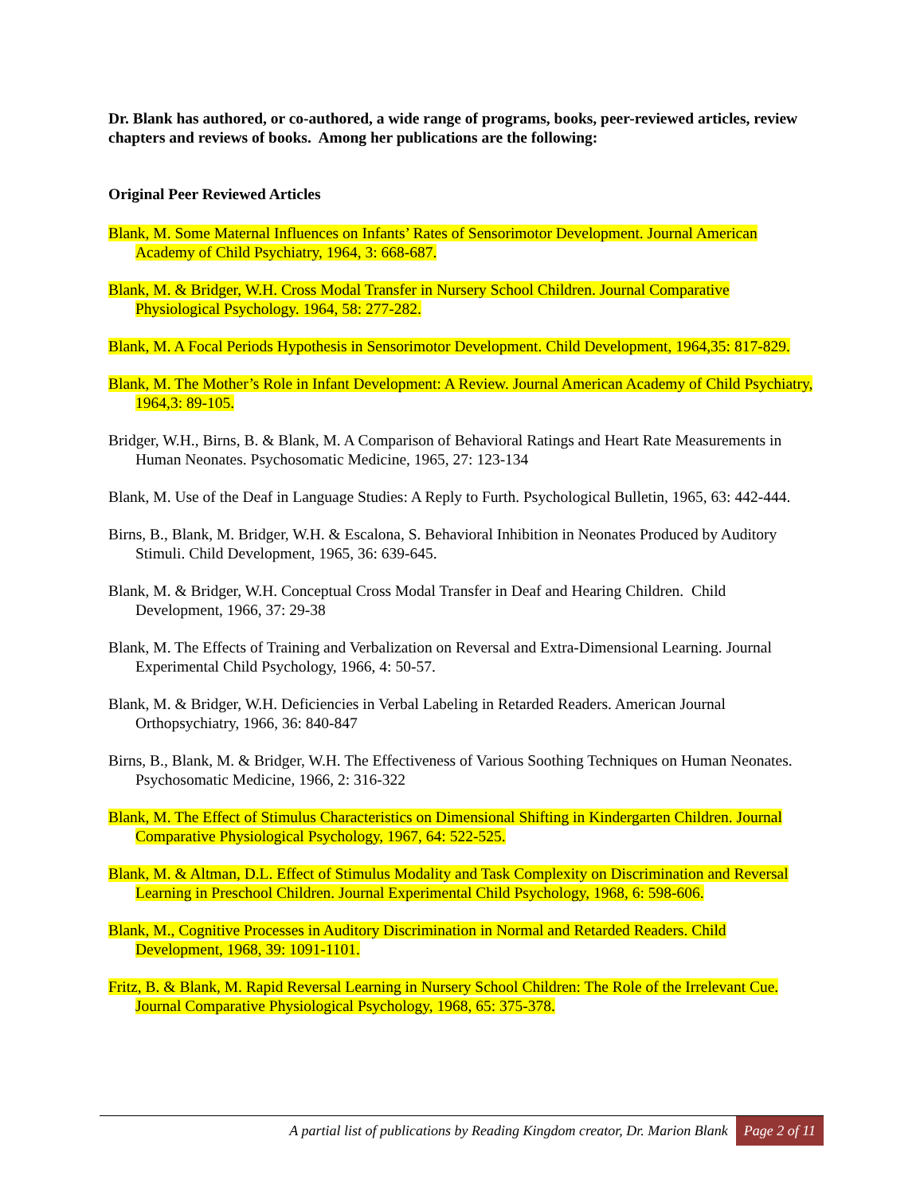Dr. Blank has authored, or co-authored, a wide range of programs, books, peer-reviewed articles, review chapters and reviews of books. Among her publications are the following:
Original Peer Reviewed Articles
Blank, M. Some Maternal Influences on Infants’ Rates of Sensorimotor Development. Journal American Academy of Child Psychiatry, 1964, 3: 668-687.
Blank, M. & Bridger, W.H. Cross Modal Transfer in Nursery School Children. Journal Comparative Physiological Psychology. 1964, 58: 277-282.
Blank, M. A Focal Periods Hypothesis in Sensorimotor Development. Child Development, 1964,35: 817-829.
Blank, M. The Mother’s Role in Infant Development: A Review. Journal American Academy of Child Psychiatry, 1964,3: 89-105.
Bridger, W.H., Birns, B. & Blank, M. A Comparison of Behavioral Ratings and Heart Rate Measurements in Human Neonates. Psychosomatic Medicine, 1965, 27: 123-134
Blank, M. Use of the Deaf in Language Studies: A Reply to Furth. Psychological Bulletin, 1965, 63: 442-444.
Birns, B., Blank, M. Bridger, W.H. & Escalona, S. Behavioral Inhibition in Neonates Produced by Auditory Stimuli. Child Development, 1965, 36: 639-645.
Blank, M. & Bridger, W.H. Conceptual Cross Modal Transfer in Deaf and Hearing Children. Child Development, 1966, 37: 29-38
Blank, M. The Effects of Training and Verbalization on Reversal and Extra-Dimensional Learning. Journal Experimental Child Psychology, 1966, 4: 50-57.
Blank, M. & Bridger, W.H. Deficiencies in Verbal Labeling in Retarded Readers. American Journal Orthopsychiatry, 1966, 36: 840-847
Birns, B., Blank, M. & Bridger, W.H. The Effectiveness of Various Soothing Techniques on Human Neonates. Psychosomatic Medicine, 1966, 2: 316-322
Blank, M. The Effect of Stimulus Characteristics on Dimensional Shifting in Kindergarten Children. Journal Comparative Physiological Psychology, 1967, 64: 522-525.
Blank, M. & Altman, D.L. Effect of Stimulus Modality and Task Complexity on Discrimination and Reversal Learning in Preschool Children. Journal Experimental Child Psychology, 1968, 6: 598-606.
Blank, M., Cognitive Processes in Auditory Discrimination in Normal and Retarded Readers. Child Development, 1968, 39: 1091-1101.
Fritz, B. & Blank, M. Rapid Reversal Learning in Nursery School Children: The Role of the Irrelevant Cue. Journal Comparative Physiological Psychology, 1968, 65: 375-378.
A partial list of publications by Reading Kingdom creator, Dr. Marion Blank Page 2 of 11